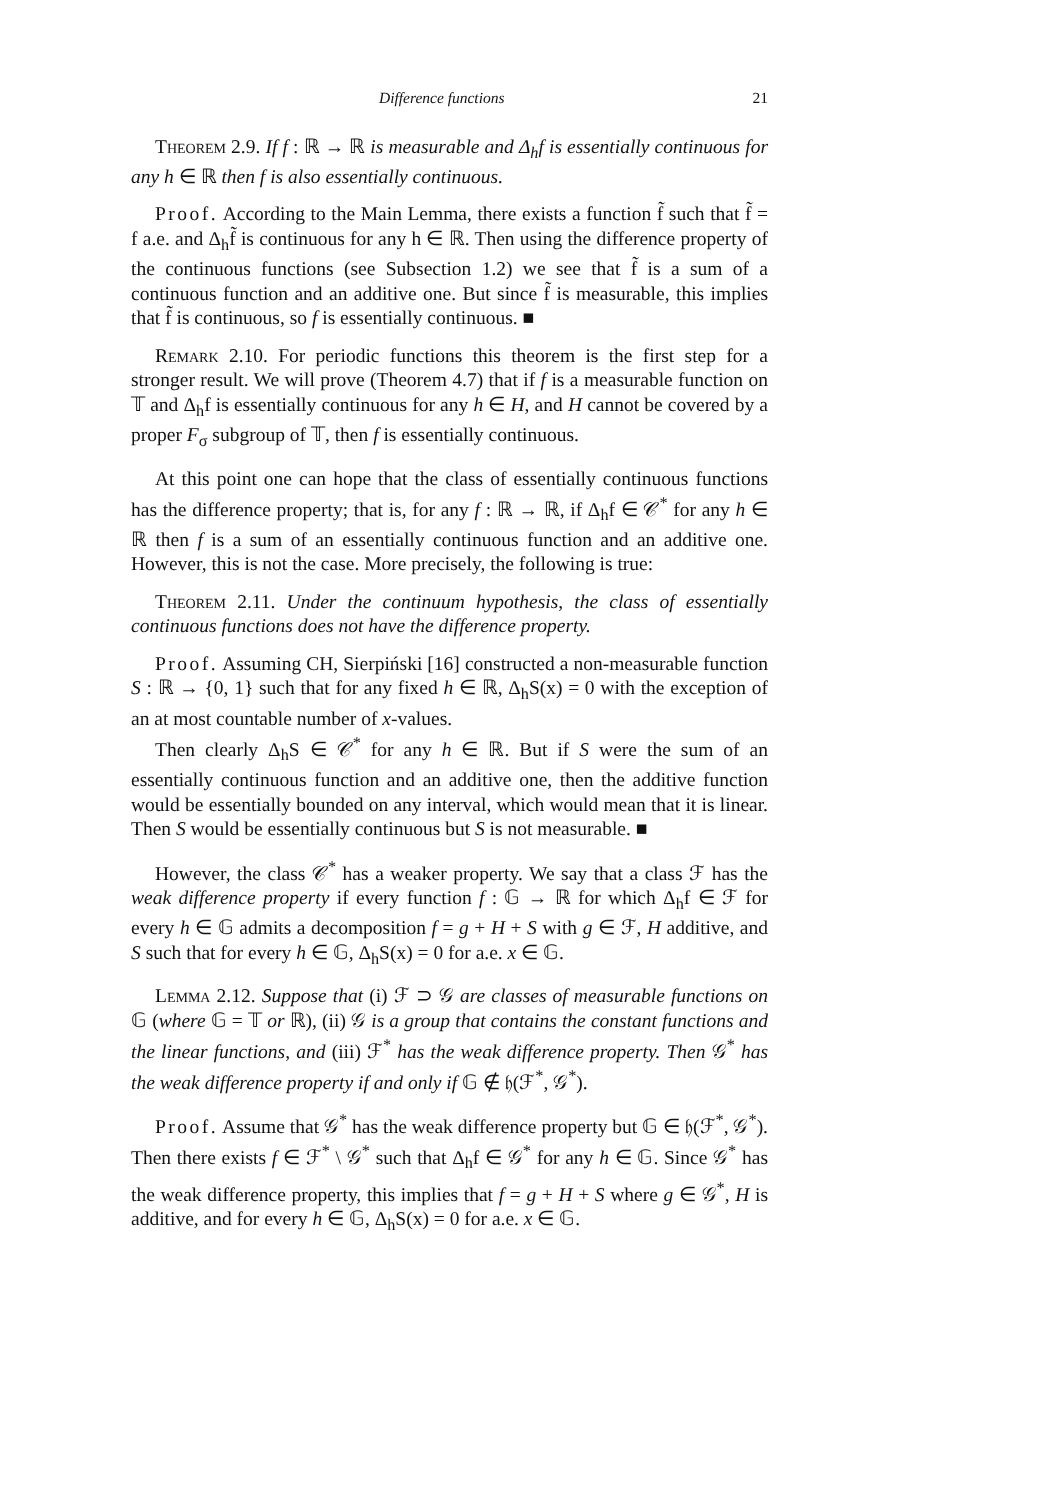Difference functions 21
Theorem 2.9. If f : ℝ → ℝ is measurable and Δ<sub>h</sub>f is essentially continuous for any h ∈ ℝ then f is also essentially continuous.
Proof. According to the Main Lemma, there exists a function f̃ such that f̃ = f a.e. and Δ<sub>h</sub>f̃ is continuous for any h ∈ ℝ. Then using the difference property of the continuous functions (see Subsection 1.2) we see that f̃ is a sum of a continuous function and an additive one. But since f̃ is measurable, this implies that f̃ is continuous, so f is essentially continuous. ■
Remark 2.10. For periodic functions this theorem is the first step for a stronger result. We will prove (Theorem 4.7) that if f is a measurable function on 𝕋 and Δ<sub>h</sub>f is essentially continuous for any h ∈ H, and H cannot be covered by a proper F<sub>σ</sub> subgroup of 𝕋, then f is essentially continuous.
At this point one can hope that the class of essentially continuous functions has the difference property; that is, for any f : ℝ → ℝ, if Δ<sub>h</sub>f ∈ 𝒞<sup>*</sup> for any h ∈ ℝ then f is a sum of an essentially continuous function and an additive one. However, this is not the case. More precisely, the following is true:
Theorem 2.11. Under the continuum hypothesis, the class of essentially continuous functions does not have the difference property.
Proof. Assuming CH, Sierpiński [16] constructed a non-measurable function S : ℝ → {0, 1} such that for any fixed h ∈ ℝ, Δ<sub>h</sub>S(x) = 0 with the exception of an at most countable number of x-values.
Then clearly Δ<sub>h</sub>S ∈ 𝒞<sup>*</sup> for any h ∈ ℝ. But if S were the sum of an essentially continuous function and an additive one, then the additive function would be essentially bounded on any interval, which would mean that it is linear. Then S would be essentially continuous but S is not measurable. ■
However, the class 𝒞<sup>*</sup> has a weaker property. We say that a class ℱ has the weak difference property if every function f : 𝔾 → ℝ for which Δ<sub>h</sub>f ∈ ℱ for every h ∈ 𝔾 admits a decomposition f = g + H + S with g ∈ ℱ, H additive, and S such that for every h ∈ 𝔾, Δ<sub>h</sub>S(x) = 0 for a.e. x ∈ 𝔾.
Lemma 2.12. Suppose that (i) ℱ ⊃ 𝒢 are classes of measurable functions on 𝔾 (where 𝔾 = 𝕋 or ℝ), (ii) 𝒢 is a group that contains the constant functions and the linear functions, and (iii) ℱ<sup>*</sup> has the weak difference property. Then 𝒢<sup>*</sup> has the weak difference property if and only if 𝔾 ∉ 𝔥(ℱ<sup>*</sup>, 𝒢<sup>*</sup>).
Proof. Assume that 𝒢<sup>*</sup> has the weak difference property but 𝔾 ∈ 𝔥(ℱ<sup>*</sup>, 𝒢<sup>*</sup>). Then there exists f ∈ ℱ<sup>*</sup> \ 𝒢<sup>*</sup> such that Δ<sub>h</sub>f ∈ 𝒢<sup>*</sup> for any h ∈ 𝔾. Since 𝒢<sup>*</sup> has the weak difference property, this implies that f = g + H + S where g ∈ 𝒢<sup>*</sup>, H is additive, and for every h ∈ 𝔾, Δ<sub>h</sub>S(x) = 0 for a.e. x ∈ 𝔾.